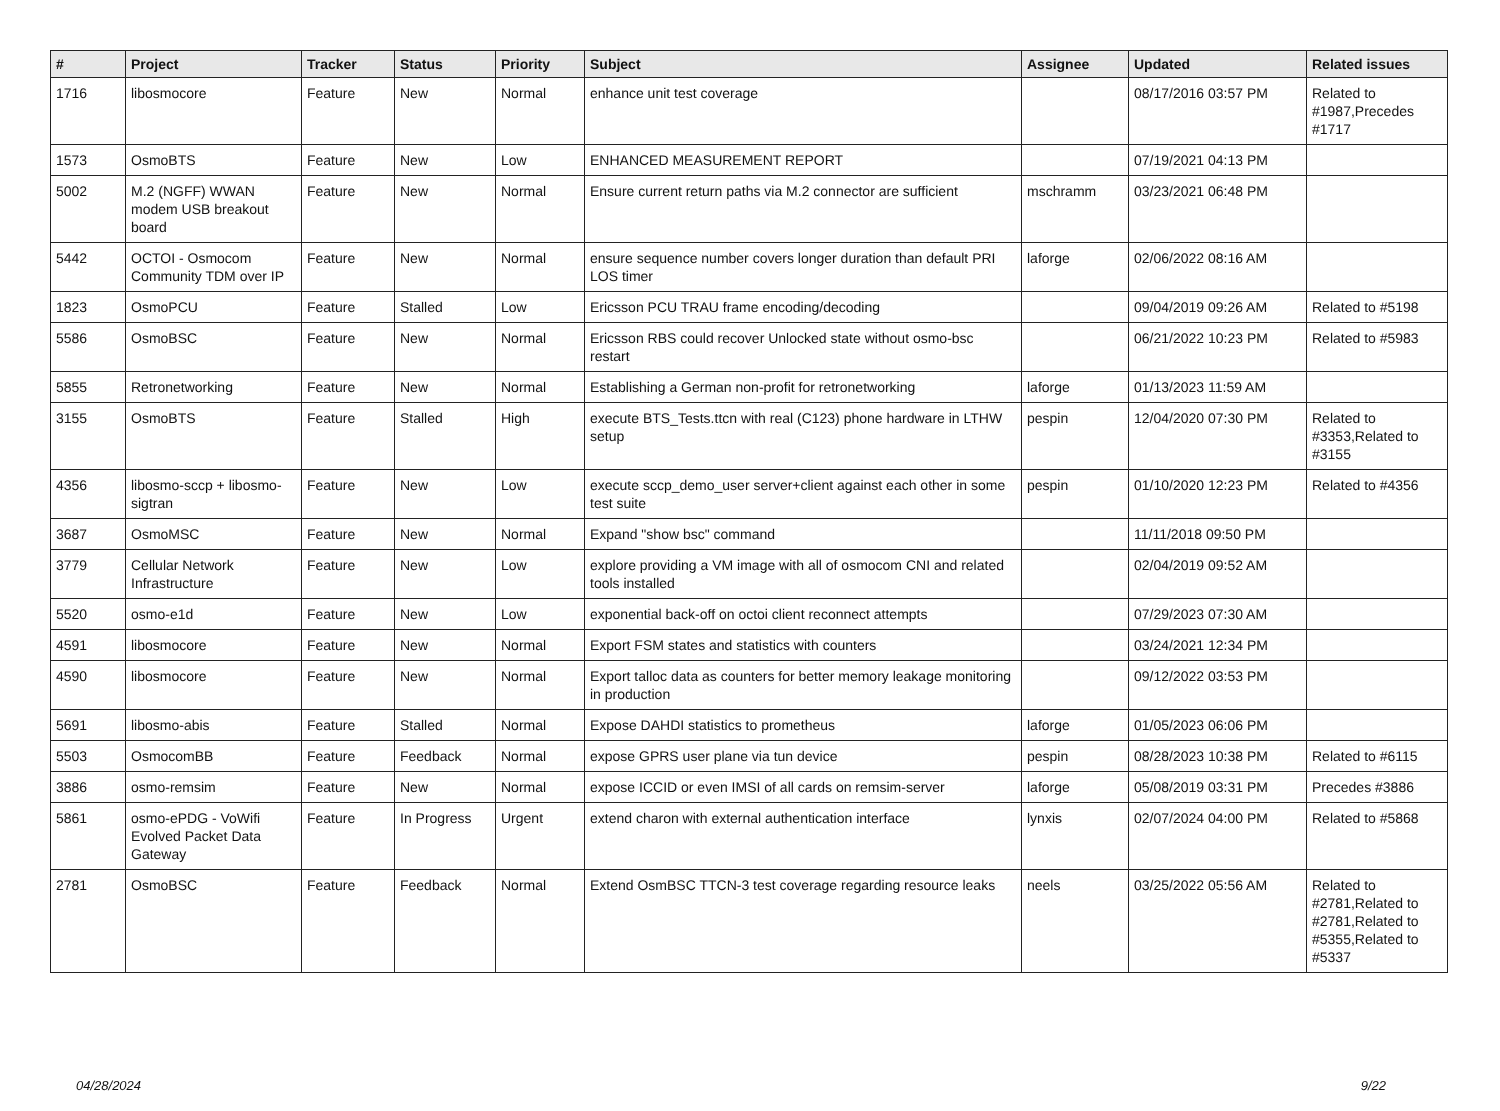| # | Project | Tracker | Status | Priority | Subject | Assignee | Updated | Related issues |
| --- | --- | --- | --- | --- | --- | --- | --- | --- |
| 1716 | libosmocore | Feature | New | Normal | enhance unit test coverage | | 08/17/2016 03:57 PM | Related to #1987,Precedes #1717 |
| 1573 | OsmoBTS | Feature | New | Low | ENHANCED MEASUREMENT REPORT | | 07/19/2021 04:13 PM | |
| 5002 | M.2 (NGFF) WWAN modem USB breakout board | Feature | New | Normal | Ensure current return paths via M.2 connector are sufficient | mschramm | 03/23/2021 06:48 PM | |
| 5442 | OCTOI - Osmocom Community TDM over IP | Feature | New | Normal | ensure sequence number covers longer duration than default PRI LOS timer | laforge | 02/06/2022 08:16 AM | |
| 1823 | OsmoPCU | Feature | Stalled | Low | Ericsson PCU TRAU frame encoding/decoding | | 09/04/2019 09:26 AM | Related to #5198 |
| 5586 | OsmoBSC | Feature | New | Normal | Ericsson RBS could recover Unlocked state without osmo-bsc restart | | 06/21/2022 10:23 PM | Related to #5983 |
| 5855 | Retronetworking | Feature | New | Normal | Establishing a German non-profit for retronetworking | laforge | 01/13/2023 11:59 AM | |
| 3155 | OsmoBTS | Feature | Stalled | High | execute BTS_Tests.ttcn with real (C123) phone hardware in LTHW setup | pespin | 12/04/2020 07:30 PM | Related to #3353,Related to #3155 |
| 4356 | libosmo-sccp + libosmo-sigtran | Feature | New | Low | execute sccp_demo_user server+client against each other in some test suite | pespin | 01/10/2020 12:23 PM | Related to #4356 |
| 3687 | OsmoMSC | Feature | New | Normal | Expand "show bsc" command | | 11/11/2018 09:50 PM | |
| 3779 | Cellular Network Infrastructure | Feature | New | Low | explore providing a VM image with all of osmocom CNI and related tools installed | | 02/04/2019 09:52 AM | |
| 5520 | osmo-e1d | Feature | New | Low | exponential back-off on octoi client reconnect attempts | | 07/29/2023 07:30 AM | |
| 4591 | libosmocore | Feature | New | Normal | Export FSM states and statistics with counters | | 03/24/2021 12:34 PM | |
| 4590 | libosmocore | Feature | New | Normal | Export talloc data as counters for better memory leakage monitoring in production | | 09/12/2022 03:53 PM | |
| 5691 | libosmo-abis | Feature | Stalled | Normal | Expose DAHDI statistics to prometheus | laforge | 01/05/2023 06:06 PM | |
| 5503 | OsmocomBB | Feature | Feedback | Normal | expose GPRS user plane via tun device | pespin | 08/28/2023 10:38 PM | Related to #6115 |
| 3886 | osmo-remsim | Feature | New | Normal | expose ICCID or even IMSI of all cards on remsim-server | laforge | 05/08/2019 03:31 PM | Precedes #3886 |
| 5861 | osmo-ePDG - VoWifi Evolved Packet Data Gateway | Feature | In Progress | Urgent | extend charon with external authentication interface | lynxis | 02/07/2024 04:00 PM | Related to #5868 |
| 2781 | OsmoBSC | Feature | Feedback | Normal | Extend OsmBSC TTCN-3 test coverage regarding resource leaks | neels | 03/25/2022 05:56 AM | Related to #2781,Related to #2781,Related to #5355,Related to #5337 |
04/28/2024 9/22